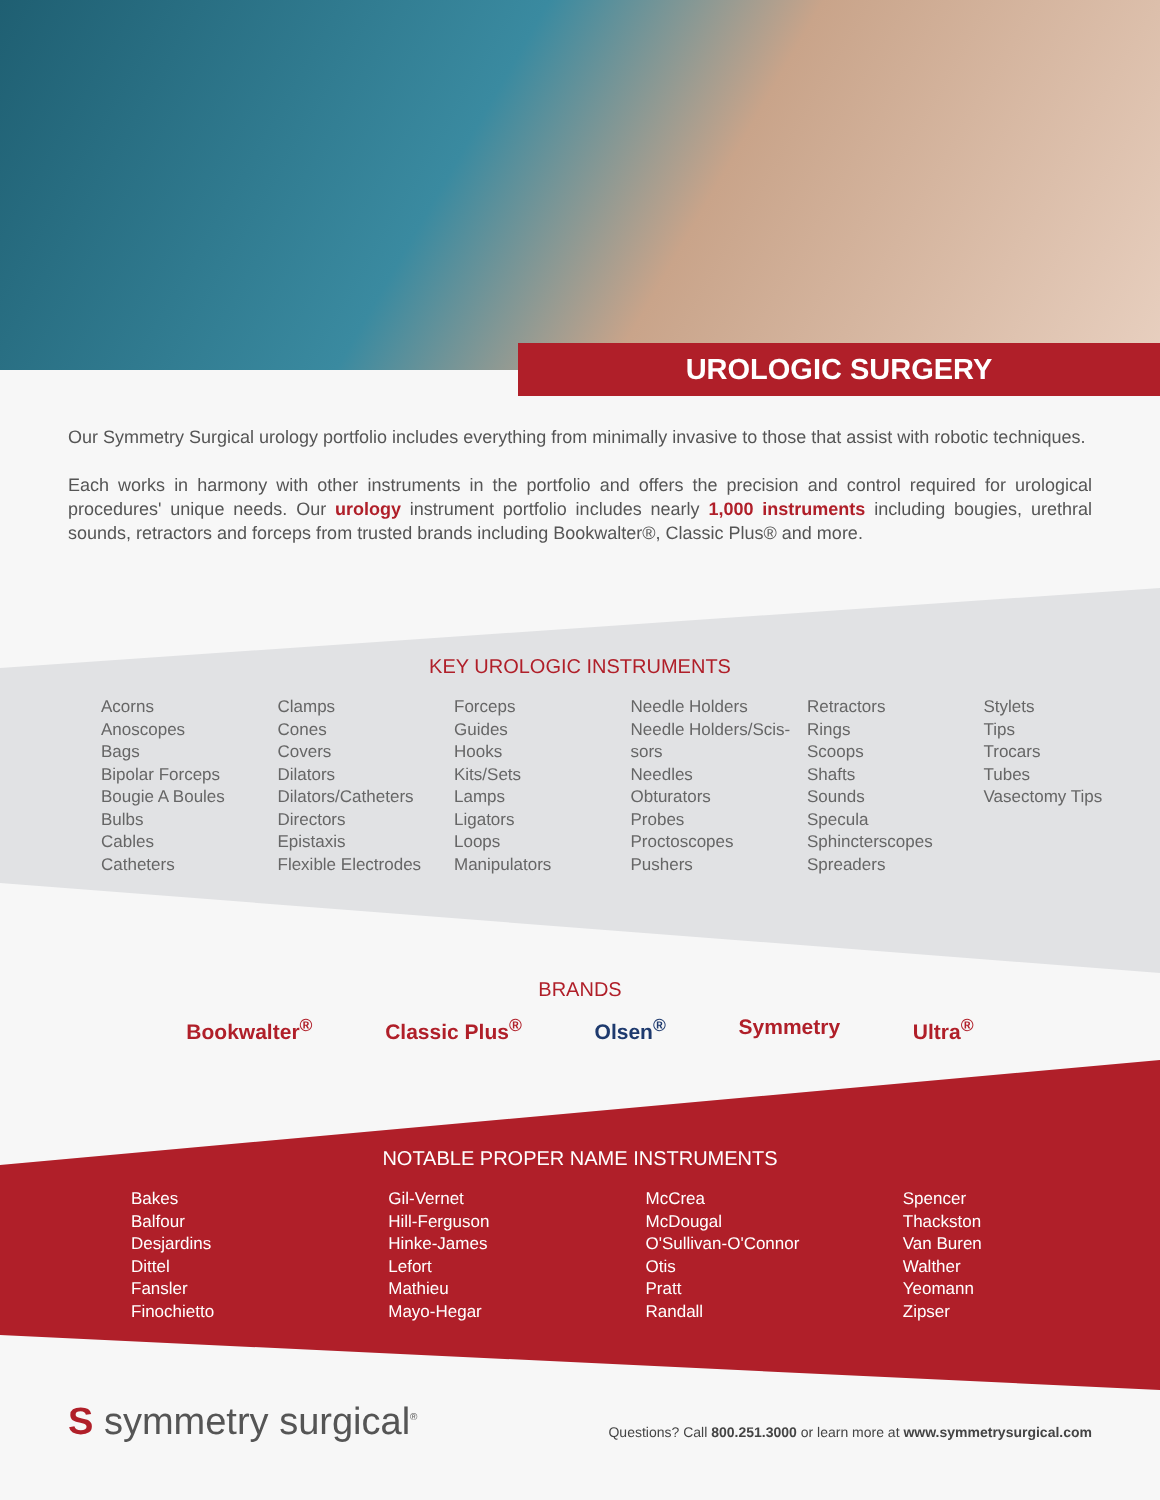UROLOGIC SURGERY
Our Symmetry Surgical urology portfolio includes everything from minimally invasive to those that assist with robotic techniques.
Each works in harmony with other instruments in the portfolio and offers the precision and control required for urological procedures' unique needs. Our urology instrument portfolio includes nearly 1,000 instruments including bougies, urethral sounds, retractors and forceps from trusted brands including Bookwalter®, Classic Plus® and more.
KEY UROLOGIC INSTRUMENTS
Acorns
Anoscopes
Bags
Bipolar Forceps
Bougie A Boules
Bulbs
Cables
Catheters
Clamps
Cones
Covers
Dilators
Dilators/Catheters
Directors
Epistaxis
Flexible Electrodes
Forceps
Guides
Hooks
Kits/Sets
Lamps
Ligators
Loops
Manipulators
Needle Holders
Needle Holders/Scis-
sors
Needles
Obturators
Probes
Proctoscopes
Pushers
Retractors
Rings
Scoops
Shafts
Sounds
Specula
Sphincterscopes
Spreaders
Stylets
Tips
Trocars
Tubes
Vasectomy Tips
BRANDS
Bookwalter<sup>®</sup> Classic Plus<sup>®</sup> Olsen<sup>®</sup> Symmetry Ultra<sup>®</sup>
NOTABLE PROPER NAME INSTRUMENTS
Bakes
Balfour
Desjardins
Dittel
Fansler
Finochietto
Gil-Vernet
Hill-Ferguson
Hinke-James
Lefort
Mathieu
Mayo-Hegar
McCrea
McDougal
O'Sullivan-O'Connor
Otis
Pratt
Randall
Spencer
Thackston
Van Buren
Walther
Yeomann
Zipser
S symmetry surgical<sup>®</sup>
Questions? Call 800.251.3000 or learn more at www.symmetrysurgical.com